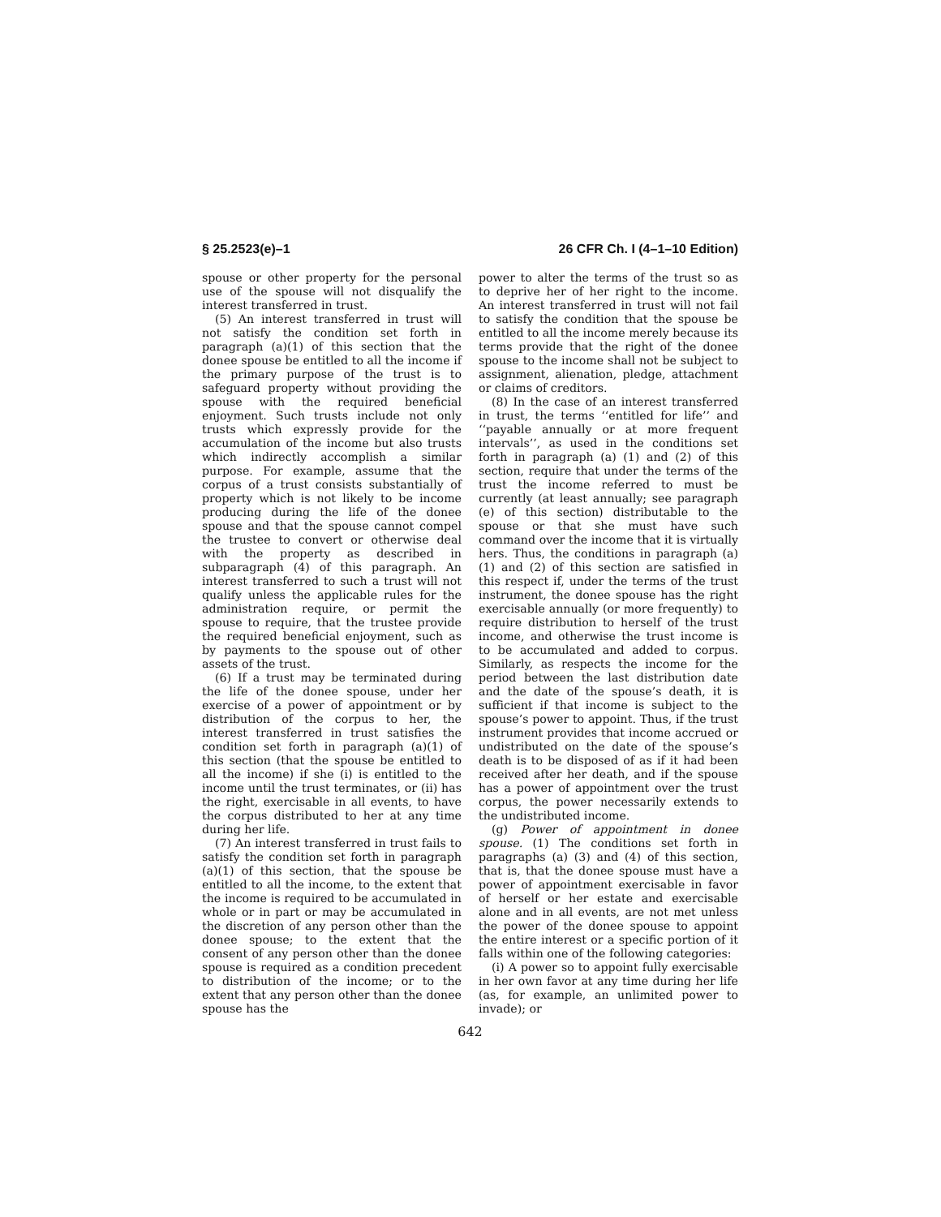§ 25.2523(e)–1 26 CFR Ch. I (4–1–10 Edition)
spouse or other property for the personal use of the spouse will not disqualify the interest transferred in trust.
(5) An interest transferred in trust will not satisfy the condition set forth in paragraph (a)(1) of this section that the donee spouse be entitled to all the income if the primary purpose of the trust is to safeguard property without providing the spouse with the required beneficial enjoyment. Such trusts include not only trusts which expressly provide for the accumulation of the income but also trusts which indirectly accomplish a similar purpose. For example, assume that the corpus of a trust consists substantially of property which is not likely to be income producing during the life of the donee spouse and that the spouse cannot compel the trustee to convert or otherwise deal with the property as described in subparagraph (4) of this paragraph. An interest transferred to such a trust will not qualify unless the applicable rules for the administration require, or permit the spouse to require, that the trustee provide the required beneficial enjoyment, such as by payments to the spouse out of other assets of the trust.
(6) If a trust may be terminated during the life of the donee spouse, under her exercise of a power of appointment or by distribution of the corpus to her, the interest transferred in trust satisfies the condition set forth in paragraph (a)(1) of this section (that the spouse be entitled to all the income) if she (i) is entitled to the income until the trust terminates, or (ii) has the right, exercisable in all events, to have the corpus distributed to her at any time during her life.
(7) An interest transferred in trust fails to satisfy the condition set forth in paragraph (a)(1) of this section, that the spouse be entitled to all the income, to the extent that the income is required to be accumulated in whole or in part or may be accumulated in the discretion of any person other than the donee spouse; to the extent that the consent of any person other than the donee spouse is required as a condition precedent to distribution of the income; or to the extent that any person other than the donee spouse has the
power to alter the terms of the trust so as to deprive her of her right to the income. An interest transferred in trust will not fail to satisfy the condition that the spouse be entitled to all the income merely because its terms provide that the right of the donee spouse to the income shall not be subject to assignment, alienation, pledge, attachment or claims of creditors.
(8) In the case of an interest transferred in trust, the terms ‘‘entitled for life’’ and ‘‘payable annually or at more frequent intervals’’, as used in the conditions set forth in paragraph (a) (1) and (2) of this section, require that under the terms of the trust the income referred to must be currently (at least annually; see paragraph (e) of this section) distributable to the spouse or that she must have such command over the income that it is virtually hers. Thus, the conditions in paragraph (a) (1) and (2) of this section are satisfied in this respect if, under the terms of the trust instrument, the donee spouse has the right exercisable annually (or more frequently) to require distribution to herself of the trust income, and otherwise the trust income is to be accumulated and added to corpus. Similarly, as respects the income for the period between the last distribution date and the date of the spouse’s death, it is sufficient if that income is subject to the spouse’s power to appoint. Thus, if the trust instrument provides that income accrued or undistributed on the date of the spouse’s death is to be disposed of as if it had been received after her death, and if the spouse has a power of appointment over the trust corpus, the power necessarily extends to the undistributed income.
(g) Power of appointment in donee spouse. (1) The conditions set forth in paragraphs (a) (3) and (4) of this section, that is, that the donee spouse must have a power of appointment exercisable in favor of herself or her estate and exercisable alone and in all events, are not met unless the power of the donee spouse to appoint the entire interest or a specific portion of it falls within one of the following categories:
(i) A power so to appoint fully exercisable in her own favor at any time during her life (as, for example, an unlimited power to invade); or
642